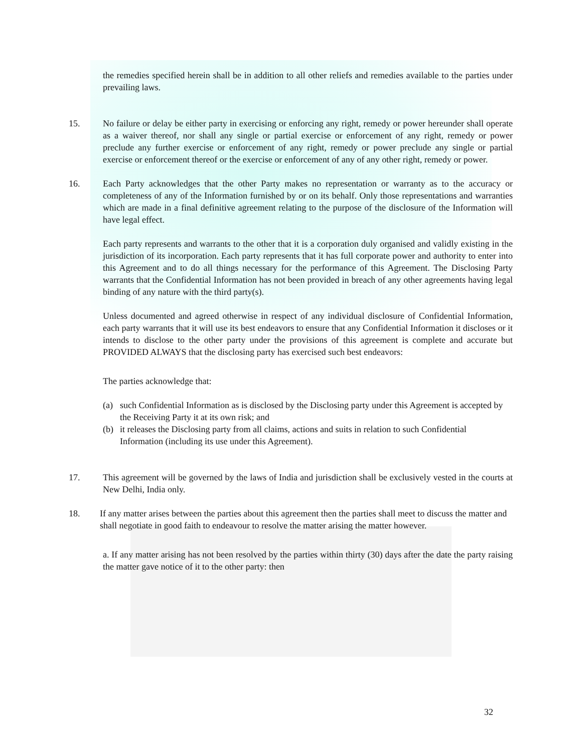the remedies specified herein shall be in addition to all other reliefs and remedies available to the parties under prevailing laws.
15. No failure or delay be either party in exercising or enforcing any right, remedy or power hereunder shall operate as a waiver thereof, nor shall any single or partial exercise or enforcement of any right, remedy or power preclude any further exercise or enforcement of any right, remedy or power preclude any single or partial exercise or enforcement thereof or the exercise or enforcement of any of any other right, remedy or power.
16. Each Party acknowledges that the other Party makes no representation or warranty as to the accuracy or completeness of any of the Information furnished by or on its behalf. Only those representations and warranties which are made in a final definitive agreement relating to the purpose of the disclosure of the Information will have legal effect.
Each party represents and warrants to the other that it is a corporation duly organised and validly existing in the jurisdiction of its incorporation. Each party represents that it has full corporate power and authority to enter into this Agreement and to do all things necessary for the performance of this Agreement. The Disclosing Party warrants that the Confidential Information has not been provided in breach of any other agreements having legal binding of any nature with the third party(s).
Unless documented and agreed otherwise in respect of any individual disclosure of Confidential Information, each party warrants that it will use its best endeavors to ensure that any Confidential Information it discloses or it intends to disclose to the other party under the provisions of this agreement is complete and accurate but PROVIDED ALWAYS that the disclosing party has exercised such best endeavors:
The parties acknowledge that:
(a) such Confidential Information as is disclosed by the Disclosing party under this Agreement is accepted by the Receiving Party it at its own risk; and
(b) it releases the Disclosing party from all claims, actions and suits in relation to such Confidential Information (including its use under this Agreement).
17. This agreement will be governed by the laws of India and jurisdiction shall be exclusively vested in the courts at New Delhi, India only.
18. If any matter arises between the parties about this agreement then the parties shall meet to discuss the matter and shall negotiate in good faith to endeavour to resolve the matter arising the matter however.
a. If any matter arising has not been resolved by the parties within thirty (30) days after the date the party raising the matter gave notice of it to the other party: then
32